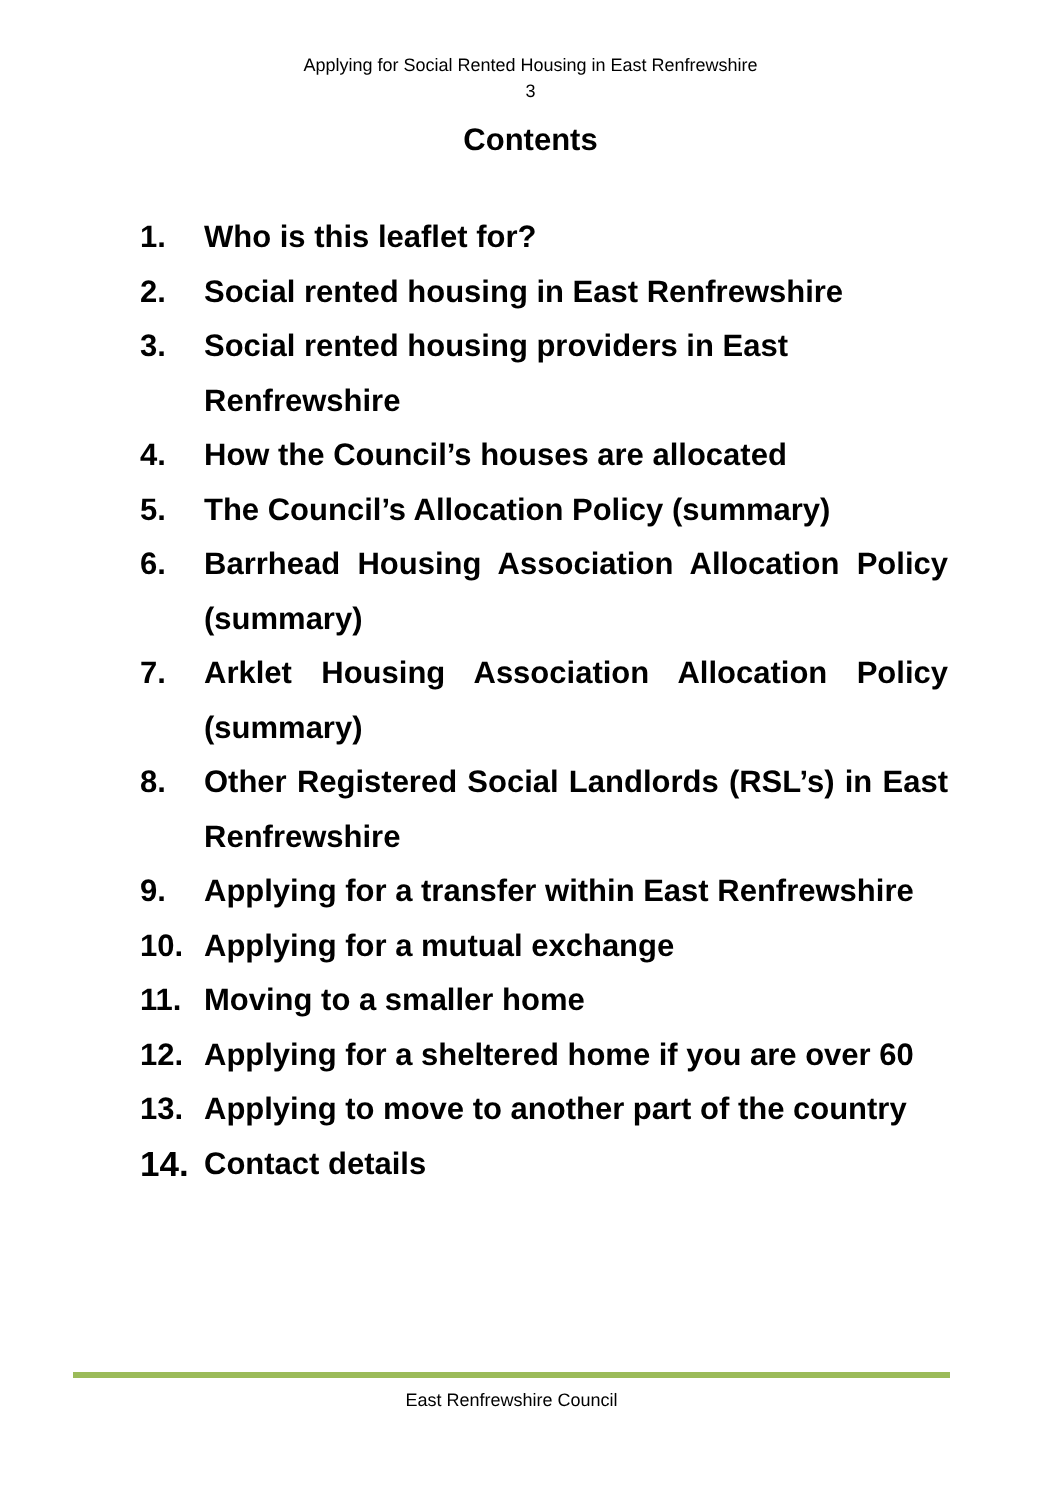Applying for Social Rented Housing in East Renfrewshire
3
Contents
1. Who is this leaflet for?
2. Social rented housing in East Renfrewshire
3. Social rented housing providers in East
Renfrewshire
4. How the Council’s houses are allocated
5. The Council’s Allocation Policy (summary)
6. Barrhead Housing Association Allocation Policy (summary)
7. Arklet Housing Association Allocation Policy (summary)
8. Other Registered Social Landlords (RSL’s) in East Renfrewshire
9. Applying for a transfer within East Renfrewshire
10. Applying for a mutual exchange
11. Moving to a smaller home
12. Applying for a sheltered home if you are over 60
13. Applying to move to another part of the country
14. Contact details
East Renfrewshire Council